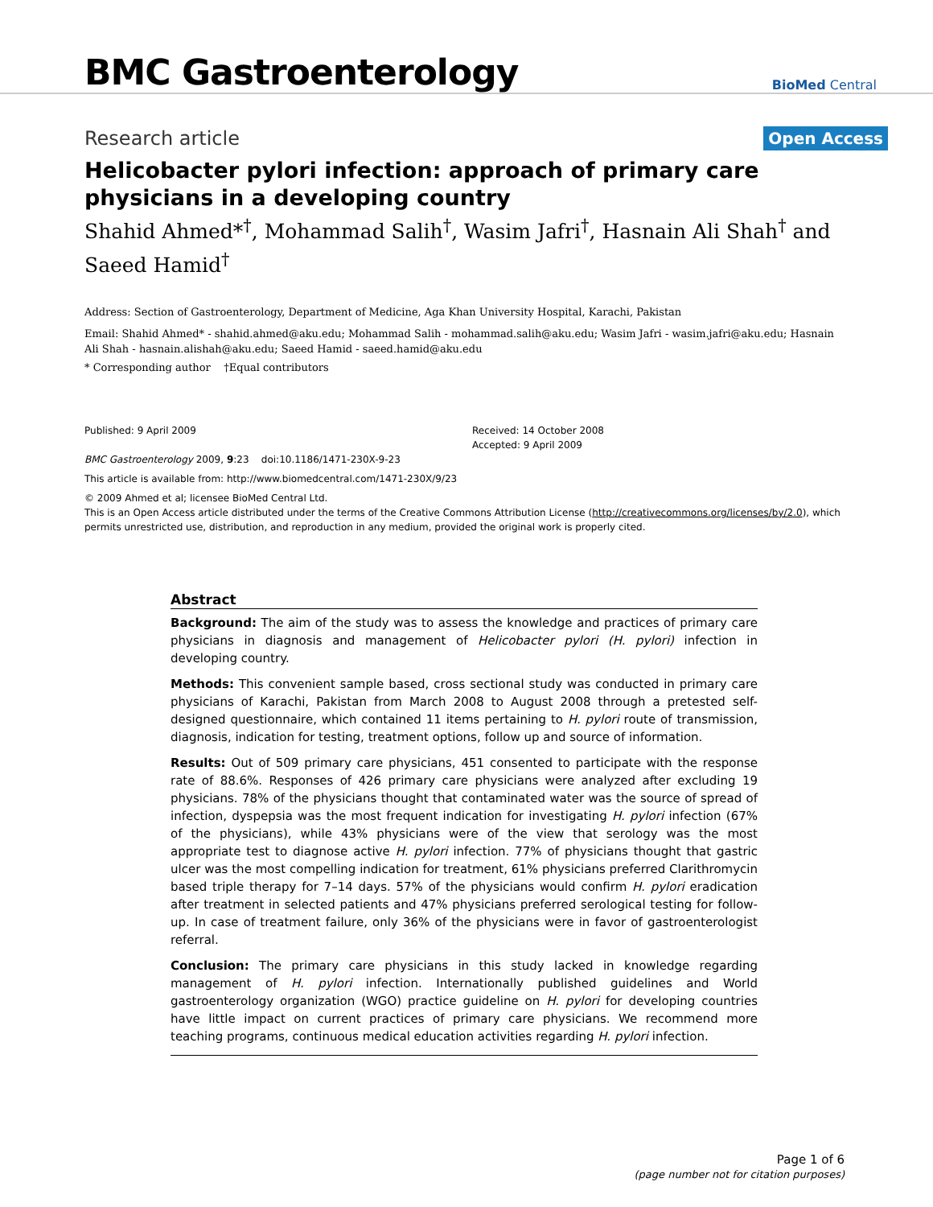BMC Gastroenterology
BioMed Central
Research article
Open Access
Helicobacter pylori infection: approach of primary care physicians in a developing country
Shahid Ahmed*<sup>†</sup>, Mohammad Salih<sup>†</sup>, Wasim Jafri<sup>†</sup>, Hasnain Ali Shah<sup>†</sup> and Saeed Hamid<sup>†</sup>
Address: Section of Gastroenterology, Department of Medicine, Aga Khan University Hospital, Karachi, Pakistan
Email: Shahid Ahmed* - shahid.ahmed@aku.edu; Mohammad Salih - mohammad.salih@aku.edu; Wasim Jafri - wasim.jafri@aku.edu; Hasnain Ali Shah - hasnain.alishah@aku.edu; Saeed Hamid - saeed.hamid@aku.edu
* Corresponding author †Equal contributors
Published: 9 April 2009
BMC Gastroenterology 2009, 9:23 doi:10.1186/1471-230X-9-23
Received: 14 October 2008
Accepted: 9 April 2009
This article is available from: http://www.biomedcentral.com/1471-230X/9/23
© 2009 Ahmed et al; licensee BioMed Central Ltd.
This is an Open Access article distributed under the terms of the Creative Commons Attribution License (http://creativecommons.org/licenses/by/2.0), which permits unrestricted use, distribution, and reproduction in any medium, provided the original work is properly cited.
Abstract
Background: The aim of the study was to assess the knowledge and practices of primary care physicians in diagnosis and management of Helicobacter pylori (H. pylori) infection in developing country.
Methods: This convenient sample based, cross sectional study was conducted in primary care physicians of Karachi, Pakistan from March 2008 to August 2008 through a pretested self-designed questionnaire, which contained 11 items pertaining to H. pylori route of transmission, diagnosis, indication for testing, treatment options, follow up and source of information.
Results: Out of 509 primary care physicians, 451 consented to participate with the response rate of 88.6%. Responses of 426 primary care physicians were analyzed after excluding 19 physicians. 78% of the physicians thought that contaminated water was the source of spread of infection, dyspepsia was the most frequent indication for investigating H. pylori infection (67% of the physicians), while 43% physicians were of the view that serology was the most appropriate test to diagnose active H. pylori infection. 77% of physicians thought that gastric ulcer was the most compelling indication for treatment, 61% physicians preferred Clarithromycin based triple therapy for 7–14 days. 57% of the physicians would confirm H. pylori eradication after treatment in selected patients and 47% physicians preferred serological testing for follow-up. In case of treatment failure, only 36% of the physicians were in favor of gastroenterologist referral.
Conclusion: The primary care physicians in this study lacked in knowledge regarding management of H. pylori infection. Internationally published guidelines and World gastroenterology organization (WGO) practice guideline on H. pylori for developing countries have little impact on current practices of primary care physicians. We recommend more teaching programs, continuous medical education activities regarding H. pylori infection.
Page 1 of 6
(page number not for citation purposes)